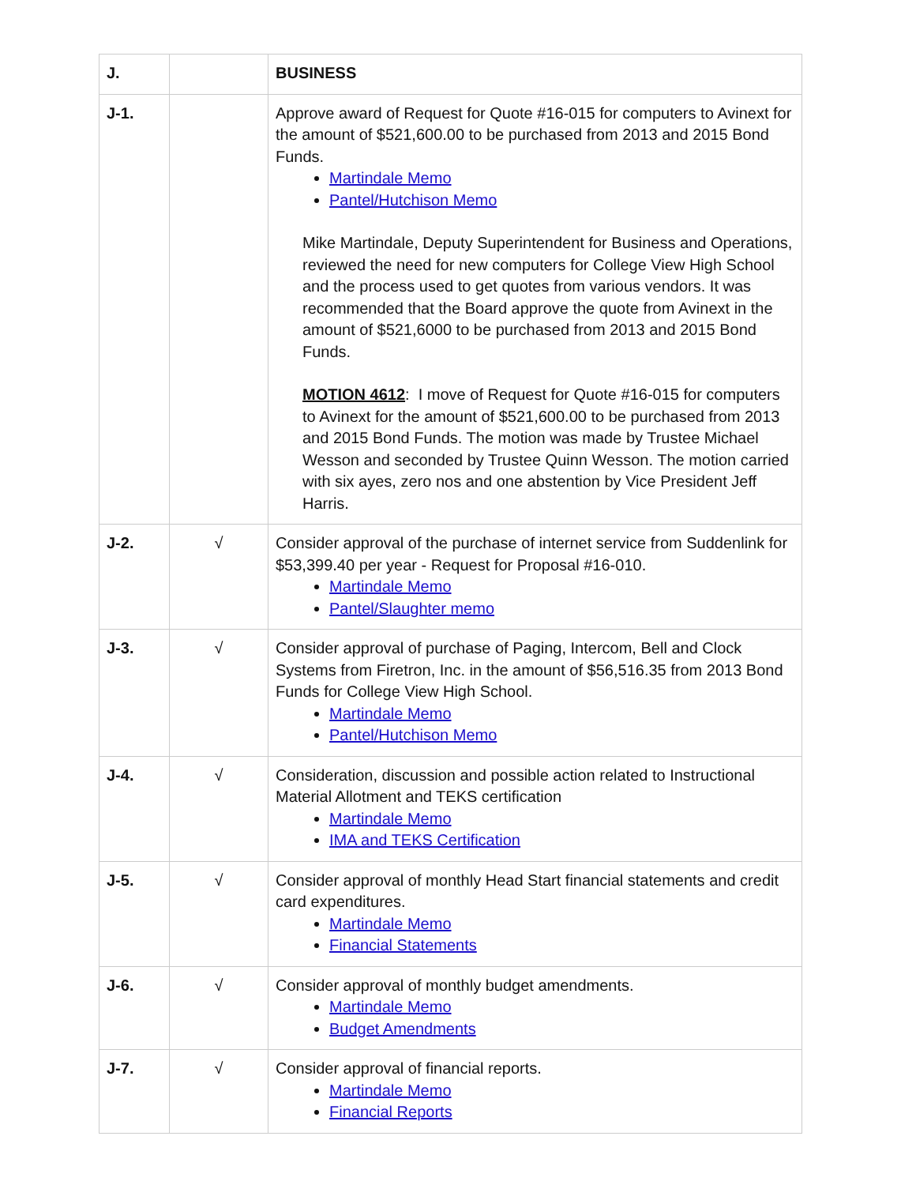| J. | | BUSINESS |
| J-1. | | Approve award of Request for Quote #16-015 for computers to Avinext for the amount of $521,600.00 to be purchased from 2013 and 2015 Bond Funds. Martindale Memo Pantel/Hutchison Memo Mike Martindale, Deputy Superintendent for Business and Operations, reviewed the need for new computers for College View High School and the process used to get quotes from various vendors. It was recommended that the Board approve the quote from Avinext in the amount of $521,6000 to be purchased from 2013 and 2015 Bond Funds. MOTION 4612 : I move of Request for Quote #16-015 for computers to Avinext for the amount of $521,600.00 to be purchased from 2013 and 2015 Bond Funds. The motion was made by Trustee Michael Wesson and seconded by Trustee Quinn Wesson. The motion carried with six ayes, zero nos and one abstention by Vice President Jeff Harris. |
| J-2. | √ | Consider approval of the purchase of internet service from Suddenlink for $53,399.40 per year - Request for Proposal #16-010. Martindale Memo Pantel/Slaughter memo |
| J-3. | √ | Consider approval of purchase of Paging, Intercom, Bell and Clock Systems from Firetron, Inc. in the amount of $56,516.35 from 2013 Bond Funds for College View High School. Martindale Memo Pantel/Hutchison Memo |
| J-4. | √ | Consideration, discussion and possible action related to Instructional Material Allotment and TEKS certification Martindale Memo IMA and TEKS Certification |
| J-5. | √ | Consider approval of monthly Head Start financial statements and credit card expenditures. Martindale Memo Financial Statements |
| J-6. | √ | Consider approval of monthly budget amendments. Martindale Memo Budget Amendments |
| J-7. | √ | Consider approval of financial reports. Martindale Memo Financial Reports |